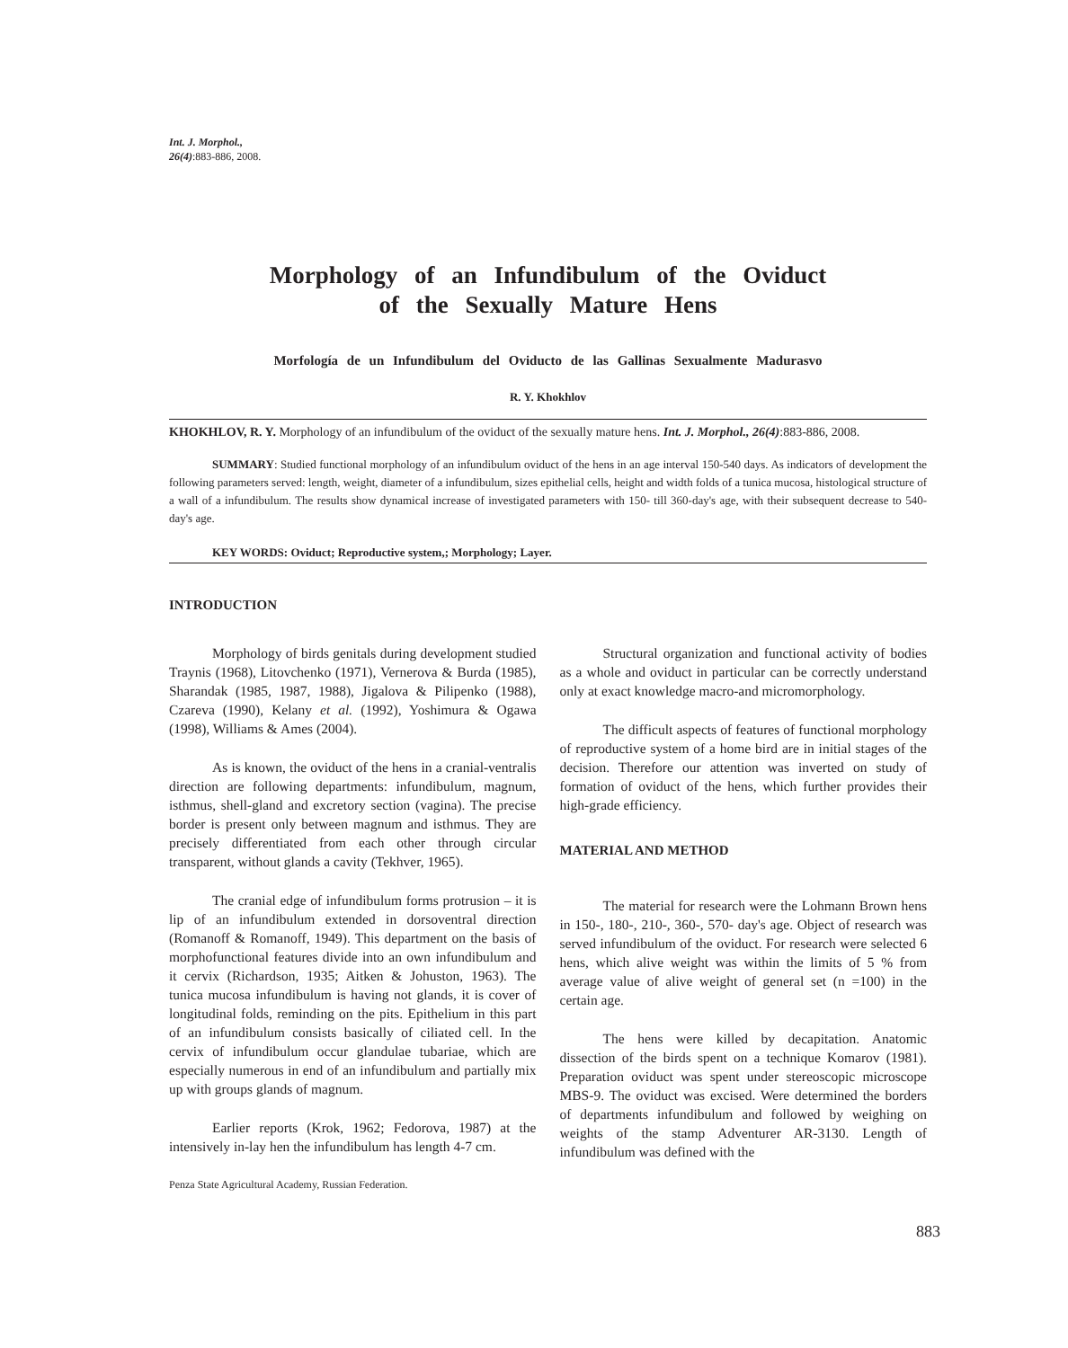Int. J. Morphol.,
26(4):883-886, 2008.
Morphology of an Infundibulum of the Oviduct
of the Sexually Mature Hens
Morfología de un Infundibulum del Oviducto de las Gallinas Sexualmente Madurasvo
R. Y. Khokhlov
KHOKHLOV, R. Y. Morphology of an infundibulum of the oviduct of the sexually mature hens. Int. J. Morphol., 26(4):883-886, 2008.
SUMMARY: Studied functional morphology of an infundibulum oviduct of the hens in an age interval 150-540 days. As indicators of development the following parameters served: length, weight, diameter of a infundibulum, sizes epithelial cells, height and width folds of a tunica mucosa, histological structure of a wall of a infundibulum. The results show dynamical increase of investigated parameters with 150- till 360-day's age, with their subsequent decrease to 540-day's age.
KEY WORDS: Oviduct; Reproductive system,; Morphology; Layer.
INTRODUCTION
Morphology of birds genitals during development studied Traynis (1968), Litovchenko (1971), Vernerova & Burda (1985), Sharandak (1985, 1987, 1988), Jigalova & Pilipenko (1988), Czareva (1990), Kelany et al. (1992), Yoshimura & Ogawa (1998), Williams & Ames (2004).
As is known, the oviduct of the hens in a cranial-ventralis direction are following departments: infundibulum, magnum, isthmus, shell-gland and excretory section (vagina). The precise border is present only between magnum and isthmus. They are precisely differentiated from each other through circular transparent, without glands a cavity (Tekhver, 1965).
The cranial edge of infundibulum forms protrusion – it is lip of an infundibulum extended in dorsoventral direction (Romanoff & Romanoff, 1949). This department on the basis of morphofunctional features divide into an own infundibulum and it cervix (Richardson, 1935; Aitken & Johuston, 1963). The tunica mucosa infundibulum is having not glands, it is cover of longitudinal folds, reminding on the pits. Epithelium in this part of an infundibulum consists basically of ciliated cell. In the cervix of infundibulum occur glandulae tubariae, which are especially numerous in end of an infundibulum and partially mix up with groups glands of magnum.
Earlier reports (Krok, 1962; Fedorova, 1987) at the intensively in-lay hen the infundibulum has length 4-7 cm.
Penza State Agricultural Academy, Russian Federation.
Structural organization and functional activity of bodies as a whole and oviduct in particular can be correctly understand only at exact knowledge macro-and micromorphology.
The difficult aspects of features of functional morphology of reproductive system of a home bird are in initial stages of the decision. Therefore our attention was inverted on study of formation of oviduct of the hens, which further provides their high-grade efficiency.
MATERIAL AND METHOD
The material for research were the Lohmann Brown hens in 150-, 180-, 210-, 360-, 570- day's age. Object of research was served infundibulum of the oviduct. For research were selected 6 hens, which alive weight was within the limits of 5 % from average value of alive weight of general set (n =100) in the certain age.
The hens were killed by decapitation. Anatomic dissection of the birds spent on a technique Komarov (1981). Preparation oviduct was spent under stereoscopic microscope MBS-9. The oviduct was excised. Were determined the borders of departments infundibulum and followed by weighing on weights of the stamp Adventurer AR-3130. Length of infundibulum was defined with the
883